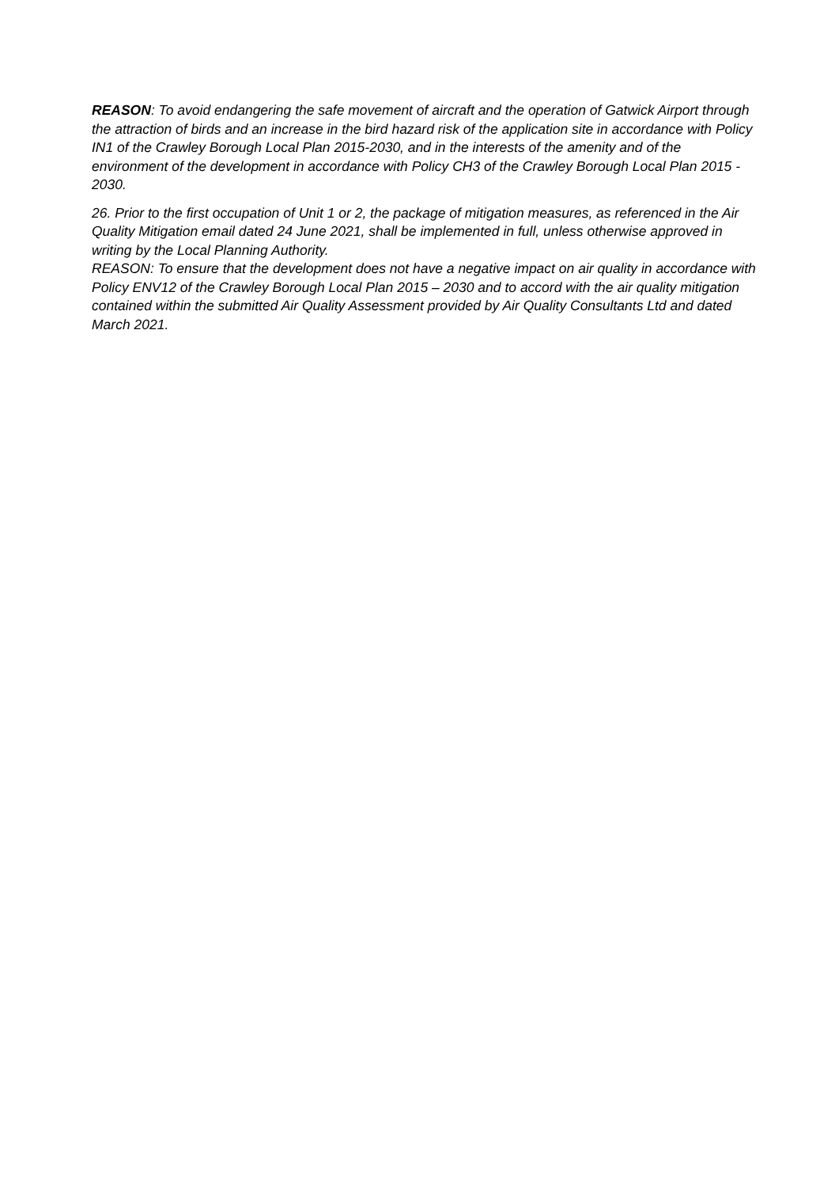REASON: To avoid endangering the safe movement of aircraft and the operation of Gatwick Airport through the attraction of birds and an increase in the bird hazard risk of the application site in accordance with Policy IN1 of the Crawley Borough Local Plan 2015-2030, and in the interests of the amenity and of the environment of the development in accordance with Policy CH3 of the Crawley Borough Local Plan 2015 - 2030.
26. Prior to the first occupation of Unit 1 or 2, the package of mitigation measures, as referenced in the Air Quality Mitigation email dated 24 June 2021, shall be implemented in full, unless otherwise approved in writing by the Local Planning Authority.
REASON: To ensure that the development does not have a negative impact on air quality in accordance with Policy ENV12 of the Crawley Borough Local Plan 2015 – 2030 and to accord with the air quality mitigation contained within the submitted Air Quality Assessment provided by Air Quality Consultants Ltd and dated March 2021.